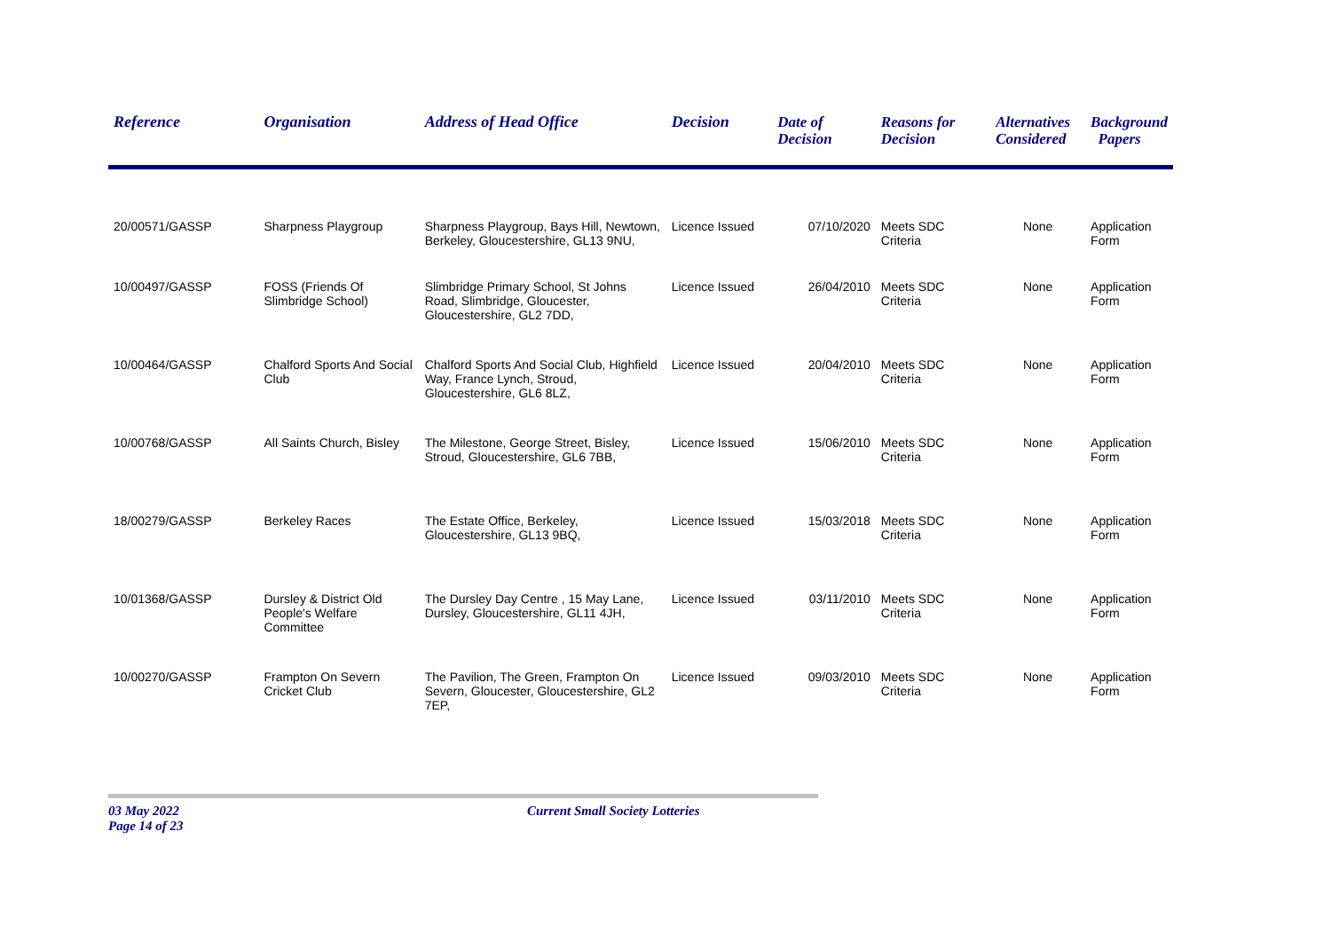| Reference | Organisation | Address of Head Office | Decision | Date of Decision | Reasons for Decision | Alternatives Considered | Background Papers |
| --- | --- | --- | --- | --- | --- | --- | --- |
| 20/00571/GASSP | Sharpness Playgroup | Sharpness Playgroup, Bays Hill, Newtown, Berkeley, Gloucestershire, GL13 9NU, | Licence Issued | 07/10/2020 | Meets SDC Criteria | None | Application Form |
| 10/00497/GASSP | FOSS (Friends Of Slimbridge School) | Slimbridge Primary School, St Johns Road, Slimbridge, Gloucester, Gloucestershire, GL2 7DD, | Licence Issued | 26/04/2010 | Meets SDC Criteria | None | Application Form |
| 10/00464/GASSP | Chalford Sports And Social Club | Chalford Sports And Social Club, Highfield Way, France Lynch, Stroud, Gloucestershire, GL6 8LZ, | Licence Issued | 20/04/2010 | Meets SDC Criteria | None | Application Form |
| 10/00768/GASSP | All Saints Church, Bisley | The Milestone, George Street, Bisley, Stroud, Gloucestershire, GL6 7BB, | Licence Issued | 15/06/2010 | Meets SDC Criteria | None | Application Form |
| 18/00279/GASSP | Berkeley Races | The Estate Office, Berkeley, Gloucestershire, GL13 9BQ, | Licence Issued | 15/03/2018 | Meets SDC Criteria | None | Application Form |
| 10/01368/GASSP | Dursley & District Old People's Welfare Committee | The Dursley Day Centre , 15 May Lane, Dursley, Gloucestershire, GL11 4JH, | Licence Issued | 03/11/2010 | Meets SDC Criteria | None | Application Form |
| 10/00270/GASSP | Frampton On Severn Cricket Club | The Pavilion, The Green, Frampton On Severn, Gloucester, Gloucestershire, GL2 7EP, | Licence Issued | 09/03/2010 | Meets SDC Criteria | None | Application Form |
03 May 2022 Current Small Society Lotteries Page 14 of 23